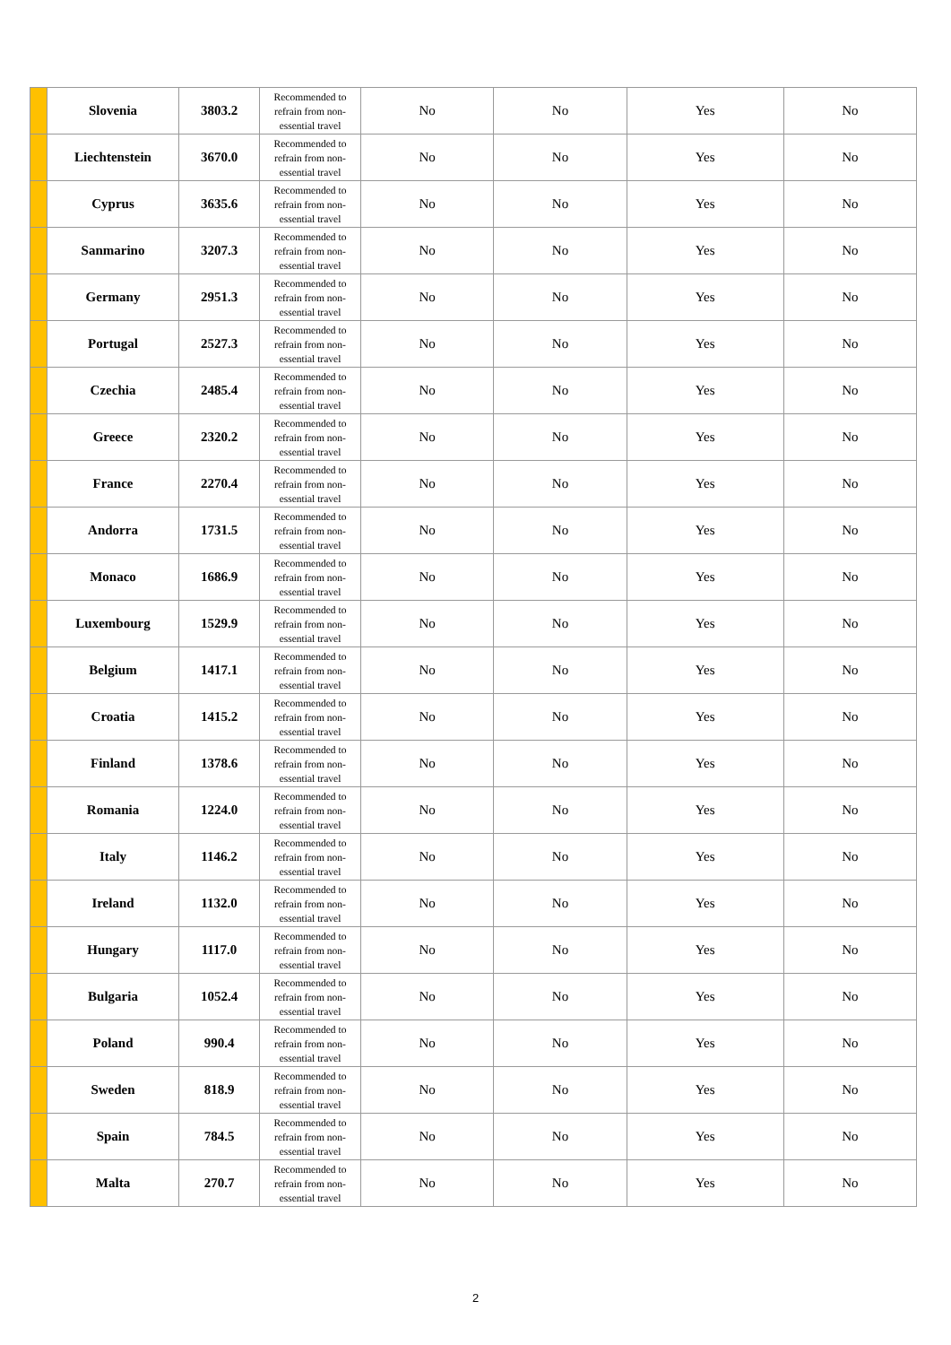| | Slovenia | 3803.2 | Recommended to refrain from non-essential travel | No | No | Yes | No |
| | Liechtenstein | 3670.0 | Recommended to refrain from non-essential travel | No | No | Yes | No |
| | Cyprus | 3635.6 | Recommended to refrain from non-essential travel | No | No | Yes | No |
| | Sanmarino | 3207.3 | Recommended to refrain from non-essential travel | No | No | Yes | No |
| | Germany | 2951.3 | Recommended to refrain from non-essential travel | No | No | Yes | No |
| | Portugal | 2527.3 | Recommended to refrain from non-essential travel | No | No | Yes | No |
| | Czechia | 2485.4 | Recommended to refrain from non-essential travel | No | No | Yes | No |
| | Greece | 2320.2 | Recommended to refrain from non-essential travel | No | No | Yes | No |
| | France | 2270.4 | Recommended to refrain from non-essential travel | No | No | Yes | No |
| | Andorra | 1731.5 | Recommended to refrain from non-essential travel | No | No | Yes | No |
| | Monaco | 1686.9 | Recommended to refrain from non-essential travel | No | No | Yes | No |
| | Luxembourg | 1529.9 | Recommended to refrain from non-essential travel | No | No | Yes | No |
| | Belgium | 1417.1 | Recommended to refrain from non-essential travel | No | No | Yes | No |
| | Croatia | 1415.2 | Recommended to refrain from non-essential travel | No | No | Yes | No |
| | Finland | 1378.6 | Recommended to refrain from non-essential travel | No | No | Yes | No |
| | Romania | 1224.0 | Recommended to refrain from non-essential travel | No | No | Yes | No |
| | Italy | 1146.2 | Recommended to refrain from non-essential travel | No | No | Yes | No |
| | Ireland | 1132.0 | Recommended to refrain from non-essential travel | No | No | Yes | No |
| | Hungary | 1117.0 | Recommended to refrain from non-essential travel | No | No | Yes | No |
| | Bulgaria | 1052.4 | Recommended to refrain from non-essential travel | No | No | Yes | No |
| | Poland | 990.4 | Recommended to refrain from non-essential travel | No | No | Yes | No |
| | Sweden | 818.9 | Recommended to refrain from non-essential travel | No | No | Yes | No |
| | Spain | 784.5 | Recommended to refrain from non-essential travel | No | No | Yes | No |
| | Malta | 270.7 | Recommended to refrain from non-essential travel | No | No | Yes | No |
2